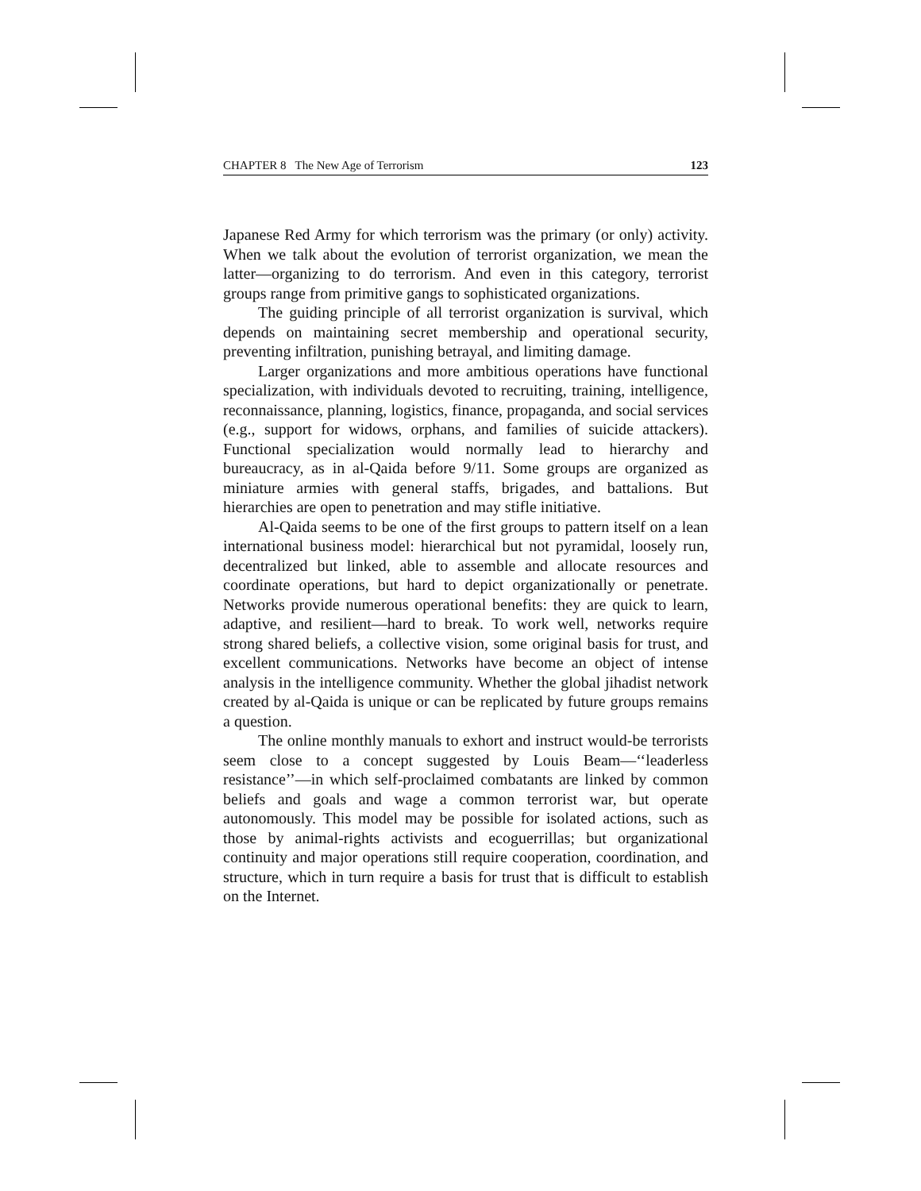CHAPTER 8 The New Age of Terrorism 123
Japanese Red Army for which terrorism was the primary (or only) activity. When we talk about the evolution of terrorist organization, we mean the latter—organizing to do terrorism. And even in this category, terrorist groups range from primitive gangs to sophisticated organizations.
The guiding principle of all terrorist organization is survival, which depends on maintaining secret membership and operational security, preventing infiltration, punishing betrayal, and limiting damage.
Larger organizations and more ambitious operations have functional specialization, with individuals devoted to recruiting, training, intelligence, reconnaissance, planning, logistics, finance, propaganda, and social services (e.g., support for widows, orphans, and families of suicide attackers). Functional specialization would normally lead to hierarchy and bureaucracy, as in al-Qaida before 9/11. Some groups are organized as miniature armies with general staffs, brigades, and battalions. But hierarchies are open to penetration and may stifle initiative.
Al-Qaida seems to be one of the first groups to pattern itself on a lean international business model: hierarchical but not pyramidal, loosely run, decentralized but linked, able to assemble and allocate resources and coordinate operations, but hard to depict organizationally or penetrate. Networks provide numerous operational benefits: they are quick to learn, adaptive, and resilient—hard to break. To work well, networks require strong shared beliefs, a collective vision, some original basis for trust, and excellent communications. Networks have become an object of intense analysis in the intelligence community. Whether the global jihadist network created by al-Qaida is unique or can be replicated by future groups remains a question.
The online monthly manuals to exhort and instruct would-be terrorists seem close to a concept suggested by Louis Beam—‘‘leaderless resistance’’—in which self-proclaimed combatants are linked by common beliefs and goals and wage a common terrorist war, but operate autonomously. This model may be possible for isolated actions, such as those by animal-rights activists and ecoguerrillas; but organizational continuity and major operations still require cooperation, coordination, and structure, which in turn require a basis for trust that is difficult to establish on the Internet.